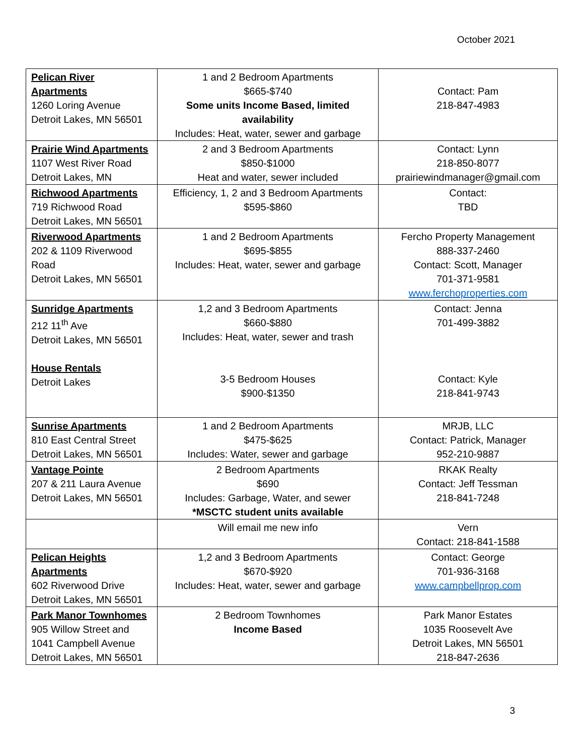October 2021
| Pelican River Apartments 1260 Loring Avenue Detroit Lakes, MN 56501 | 1 and 2 Bedroom Apartments $665-$740 Some units Income Based, limited availability Includes: Heat, water, sewer and garbage | Contact: Pam 218-847-4983 |
| Prairie Wind Apartments 1107 West River Road Detroit Lakes, MN | 2 and 3 Bedroom Apartments $850-$1000 Heat and water, sewer included | Contact: Lynn 218-850-8077 prairiewindmanager@gmail.com |
| Richwood Apartments 719 Richwood Road Detroit Lakes, MN 56501 | Efficiency, 1, 2 and 3 Bedroom Apartments $595-$860 | Contact: TBD |
| Riverwood Apartments 202 & 1109 Riverwood Road Detroit Lakes, MN 56501 | 1 and 2 Bedroom Apartments $695-$855 Includes: Heat, water, sewer and garbage | Fercho Property Management 888-337-2460 Contact: Scott, Manager 701-371-9581 www.ferchoproperties.com |
| Sunridge Apartments 212 11<sup>th</sup> Ave Detroit Lakes, MN 56501 House Rentals Detroit Lakes | 1,2 and 3 Bedroom Apartments $660-$880 Includes: Heat, water, sewer and trash 3-5 Bedroom Houses $900-$1350 | Contact: Jenna 701-499-3882 Contact: Kyle 218-841-9743 |
| Sunrise Apartments 810 East Central Street Detroit Lakes, MN 56501 | 1 and 2 Bedroom Apartments $475-$625 Includes: Water, sewer and garbage | MRJB, LLC Contact: Patrick, Manager 952-210-9887 |
| Vantage Pointe 207 & 211 Laura Avenue Detroit Lakes, MN 56501 | 2 Bedroom Apartments $690 Includes: Garbage, Water, and sewer *MSCTC student units available | RKAK Realty Contact: Jeff Tessman 218-841-7248 |
| | Will email me new info | Vern Contact: 218-841-1588 |
| Pelican Heights Apartments 602 Riverwood Drive Detroit Lakes, MN 56501 | 1,2 and 3 Bedroom Apartments $670-$920 Includes: Heat, water, sewer and garbage | Contact: George 701-936-3168 www.campbellprop.com |
| Park Manor Townhomes 905 Willow Street and 1041 Campbell Avenue Detroit Lakes, MN 56501 | 2 Bedroom Townhomes Income Based | Park Manor Estates 1035 Roosevelt Ave Detroit Lakes, MN 56501 218-847-2636 |
3